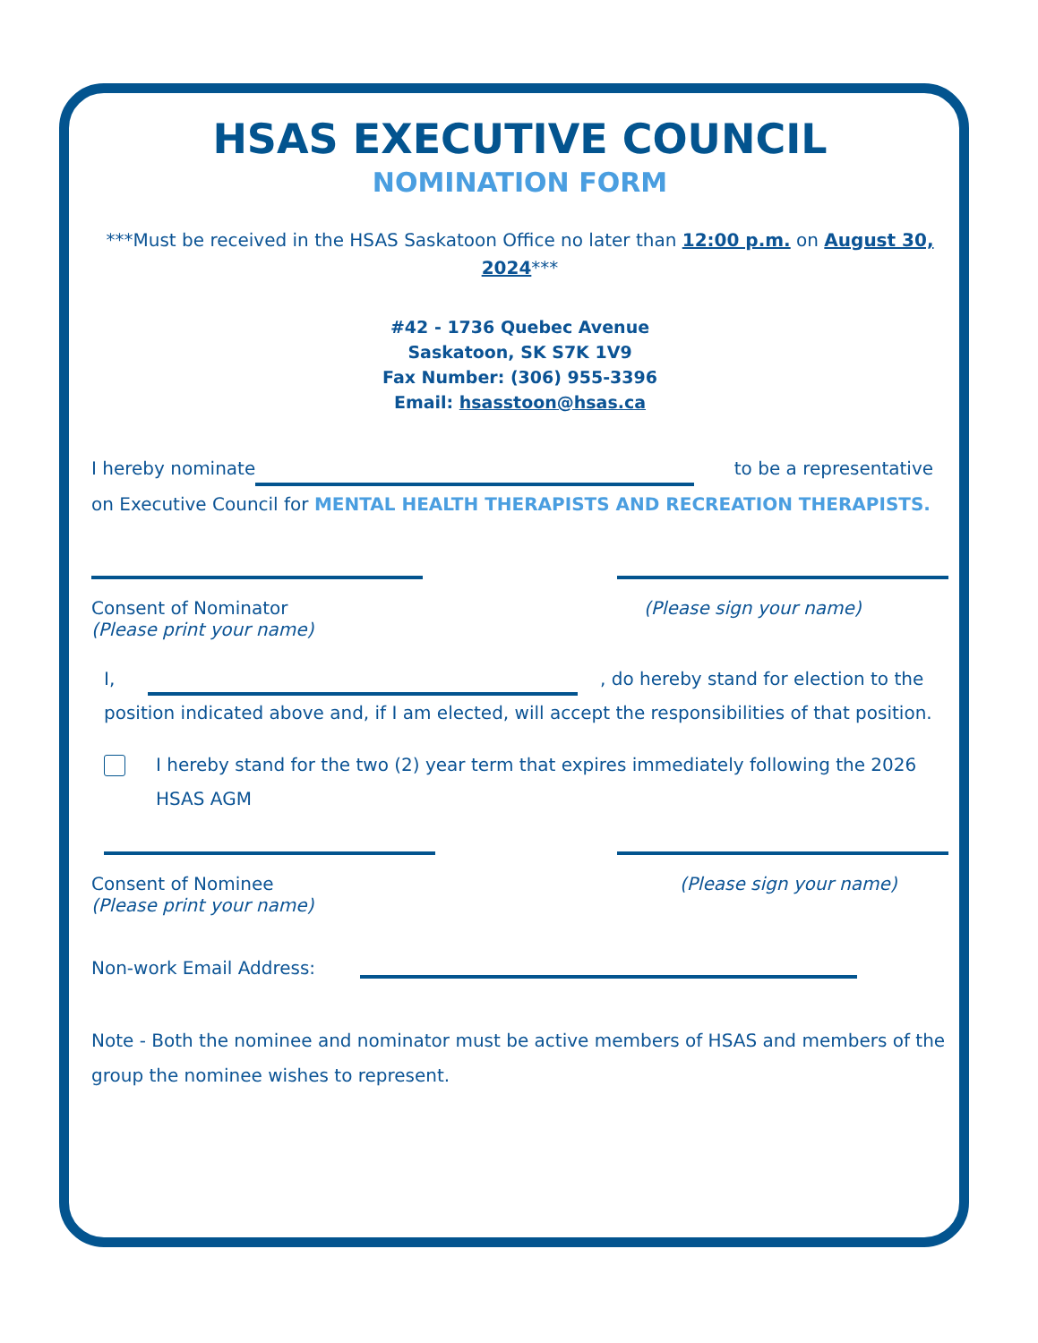HSAS EXECUTIVE COUNCIL
NOMINATION FORM
***Must be received in the HSAS Saskatoon Office no later than 12:00 p.m. on August 30, 2024***
#42 - 1736 Quebec Avenue
Saskatoon, SK S7K 1V9
Fax Number: (306) 955-3396
Email: hsasstoon@hsas.ca
I hereby nominate to be a representative on Executive Council for MENTAL HEALTH THERAPISTS AND RECREATION THERAPISTS.
Consent of Nominator
(Please print your name)
(Please sign your name)
I, , do hereby stand for election to the position indicated above and, if I am elected, will accept the responsibilities of that position.
I hereby stand for the two (2) year term that expires immediately following the 2026 HSAS AGM
Consent of Nominee
(Please print your name)
(Please sign your name)
Non-work Email Address:
Note - Both the nominee and nominator must be active members of HSAS and members of the group the nominee wishes to represent.